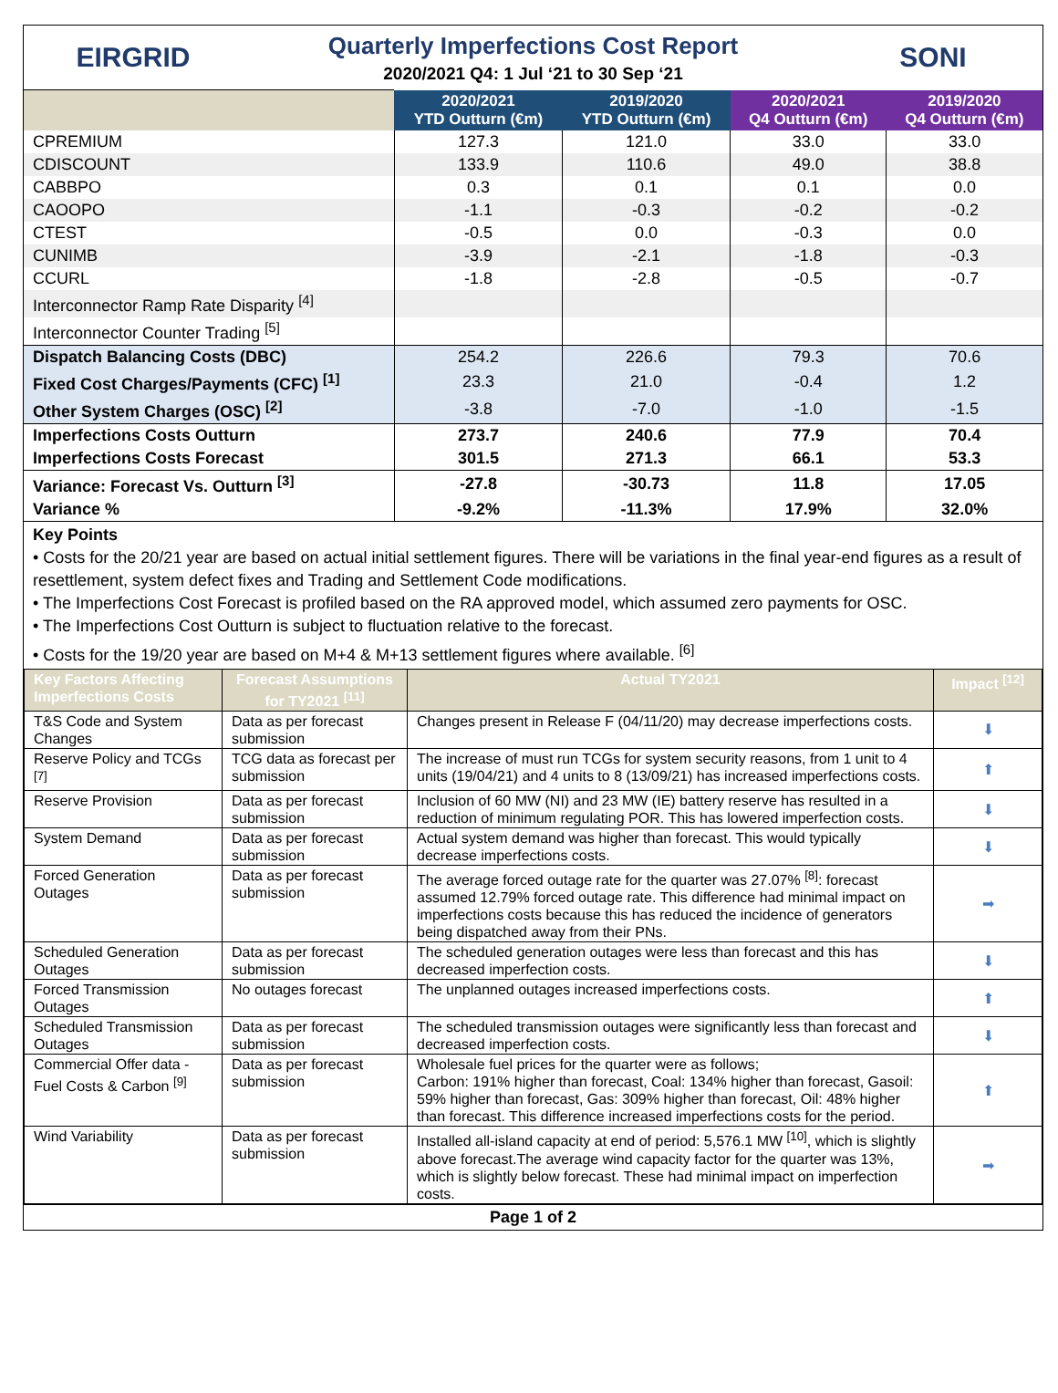EIRGRID
Quarterly Imperfections Cost Report
2020/2021 Q4: 1 Jul ‘21 to 30 Sep ‘21
SONI
| | 2020/2021 YTD Outturn (€m) | 2019/2020 YTD Outturn (€m) | 2020/2021 Q4 Outturn (€m) | 2019/2020 Q4 Outturn (€m) |
| --- | --- | --- | --- | --- |
| CPREMIUM | 127.3 | 121.0 | 33.0 | 33.0 |
| CDISCOUNT | 133.9 | 110.6 | 49.0 | 38.8 |
| CABBPO | 0.3 | 0.1 | 0.1 | 0.0 |
| CAOOPO | -1.1 | -0.3 | -0.2 | -0.2 |
| CTEST | -0.5 | 0.0 | -0.3 | 0.0 |
| CUNIMB | -3.9 | -2.1 | -1.8 | -0.3 |
| CCURL | -1.8 | -2.8 | -0.5 | -0.7 |
| Interconnector Ramp Rate Disparity <sup>[4]</sup> | | | | |
| Interconnector Counter Trading <sup>[5]</sup> | | | | |
| Dispatch Balancing Costs (DBC) | 254.2 | 226.6 | 79.3 | 70.6 |
| Fixed Cost Charges/Payments (CFC) <sup>[1]</sup> | 23.3 | 21.0 | -0.4 | 1.2 |
| Other System Charges (OSC) <sup>[2]</sup> | -3.8 | -7.0 | -1.0 | -1.5 |
| Imperfections Costs Outturn | 273.7 | 240.6 | 77.9 | 70.4 |
| Imperfections Costs Forecast | 301.5 | 271.3 | 66.1 | 53.3 |
| Variance: Forecast Vs. Outturn <sup>[3]</sup> | -27.8 | -30.73 | 11.8 | 17.05 |
| Variance % | -9.2% | -11.3% | 17.9% | 32.0% |
Key Points
• Costs for the 20/21 year are based on actual initial settlement figures. There will be variations in the final year-end figures as a result of resettlement, system defect fixes and Trading and Settlement Code modifications.
• The Imperfections Cost Forecast is profiled based on the RA approved model, which assumed zero payments for OSC.
• The Imperfections Cost Outturn is subject to fluctuation relative to the forecast.
• Costs for the 19/20 year are based on M+4 & M+13 settlement figures where available. <sup>[6]</sup>
| Key Factors Affecting Imperfections Costs | Forecast Assumptions for TY2021 <sup>[11]</sup> | Actual TY2021 | Impact <sup>[12]</sup> |
| --- | --- | --- | --- |
| T&S Code and System Changes | Data as per forecast submission | Changes present in Release F (04/11/20) may decrease imperfections costs. | ⬇ |
| Reserve Policy and TCGs <sup>[7]</sup> | TCG data as forecast per submission | The increase of must run TCGs for system security reasons, from 1 unit to 4 units (19/04/21) and 4 units to 8 (13/09/21) has increased imperfections costs. | ⬆ |
| Reserve Provision | Data as per forecast submission | Inclusion of 60 MW (NI) and 23 MW (IE) battery reserve has resulted in a reduction of minimum regulating POR. This has lowered imperfection costs. | ⬇ |
| System Demand | Data as per forecast submission | Actual system demand was higher than forecast. This would typically decrease imperfections costs. | ⬇ |
| Forced Generation Outages | Data as per forecast submission | The average forced outage rate for the quarter was 27.07% <sup>[8]</sup>: forecast assumed 12.79% forced outage rate. This difference had minimal impact on imperfections costs because this has reduced the incidence of generators being dispatched away from their PNs. | ➡ |
| Scheduled Generation Outages | Data as per forecast submission | The scheduled generation outages were less than forecast and this has decreased imperfection costs. | ⬇ |
| Forced Transmission Outages | No outages forecast | The unplanned outages increased imperfections costs. | ⬆ |
| Scheduled Transmission Outages | Data as per forecast submission | The scheduled transmission outages were significantly less than forecast and decreased imperfection costs. | ⬇ |
| Commercial Offer data - Fuel Costs & Carbon <sup>[9]</sup> | Data as per forecast submission | Wholesale fuel prices for the quarter were as follows; Carbon: 191% higher than forecast, Coal: 134% higher than forecast, Gasoil: 59% higher than forecast, Gas: 309% higher than forecast, Oil: 48% higher than forecast. This difference increased imperfections costs for the period. | ⬆ |
| Wind Variability | Data as per forecast submission | Installed all-island capacity at end of period: 5,576.1 MW <sup>[10]</sup>, which is slightly above forecast.The average wind capacity factor for the quarter was 13%, which is slightly below forecast. These had minimal impact on imperfection costs. | ➡ |
Page 1 of 2